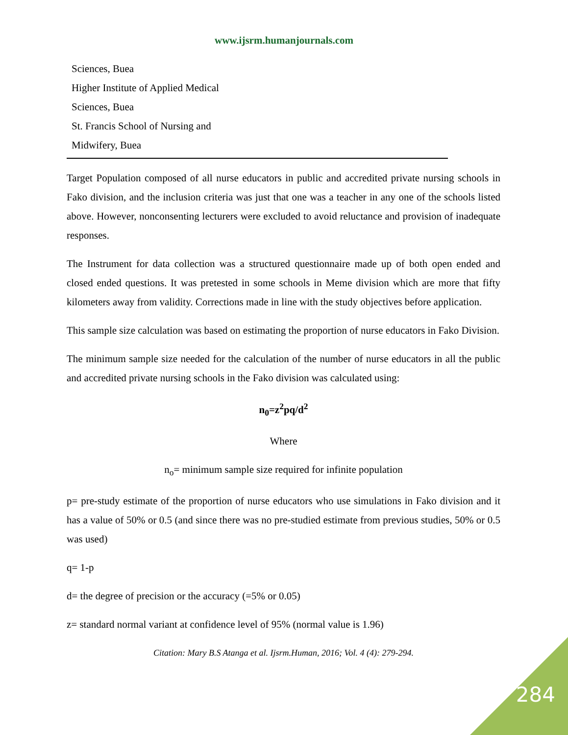www.ijsrm.humanjournals.com
Sciences, Buea
Higher Institute of Applied Medical
Sciences, Buea
St. Francis School of Nursing and
Midwifery, Buea
Target Population composed of all nurse educators in public and accredited private nursing schools in Fako division, and the inclusion criteria was just that one was a teacher in any one of the schools listed above. However, nonconsenting lecturers were excluded to avoid reluctance and provision of inadequate responses.
The Instrument for data collection was a structured questionnaire made up of both open ended and closed ended questions. It was pretested in some schools in Meme division which are more that fifty kilometers away from validity. Corrections made in line with the study objectives before application.
This sample size calculation was based on estimating the proportion of nurse educators in Fako Division.
The minimum sample size needed for the calculation of the number of nurse educators in all the public and accredited private nursing schools in the Fako division was calculated using:
n<sub>0</sub>=z<sup>2</sup>pq/d<sup>2</sup>
Where
n<sub>o</sub>= minimum sample size required for infinite population
p= pre-study estimate of the proportion of nurse educators who use simulations in Fako division and it has a value of 50% or 0.5 (and since there was no pre-studied estimate from previous studies, 50% or 0.5 was used)
q= 1-p
d= the degree of precision or the accuracy (=5% or 0.05)
z= standard normal variant at confidence level of 95% (normal value is 1.96)
Citation: Mary B.S Atanga et al. Ijsrm.Human, 2016; Vol. 4 (4): 279-294.
284